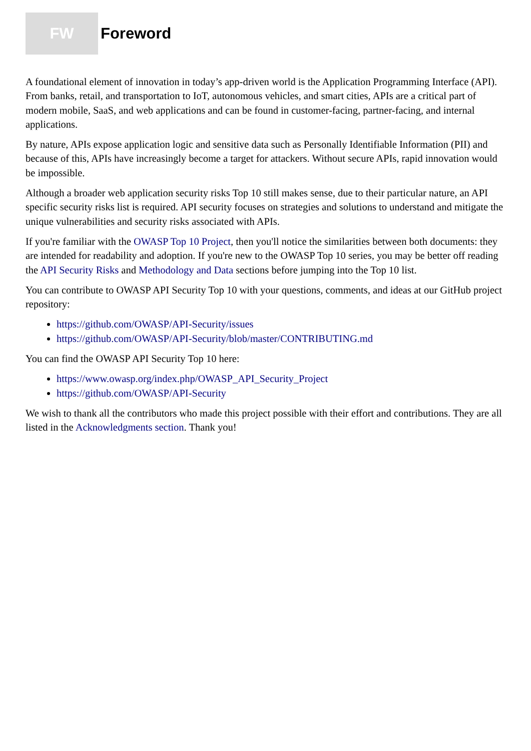FW
Foreword
A foundational element of innovation in today’s app-driven world is the Application Programming Interface (API). From banks, retail, and transportation to IoT, autonomous vehicles, and smart cities, APIs are a critical part of modern mobile, SaaS, and web applications and can be found in customer-facing, partner-facing, and internal applications.
By nature, APIs expose application logic and sensitive data such as Personally Identifiable Information (PII) and because of this, APIs have increasingly become a target for attackers. Without secure APIs, rapid innovation would be impossible.
Although a broader web application security risks Top 10 still makes sense, due to their particular nature, an API specific security risks list is required. API security focuses on strategies and solutions to understand and mitigate the unique vulnerabilities and security risks associated with APIs.
If you're familiar with the OWASP Top 10 Project, then you'll notice the similarities between both documents: they are intended for readability and adoption. If you're new to the OWASP Top 10 series, you may be better off reading the API Security Risks and Methodology and Data sections before jumping into the Top 10 list.
You can contribute to OWASP API Security Top 10 with your questions, comments, and ideas at our GitHub project repository:
https://github.com/OWASP/API-Security/issues
https://github.com/OWASP/API-Security/blob/master/CONTRIBUTING.md
You can find the OWASP API Security Top 10 here:
https://www.owasp.org/index.php/OWASP_API_Security_Project
https://github.com/OWASP/API-Security
We wish to thank all the contributors who made this project possible with their effort and contributions. They are all listed in the Acknowledgments section. Thank you!